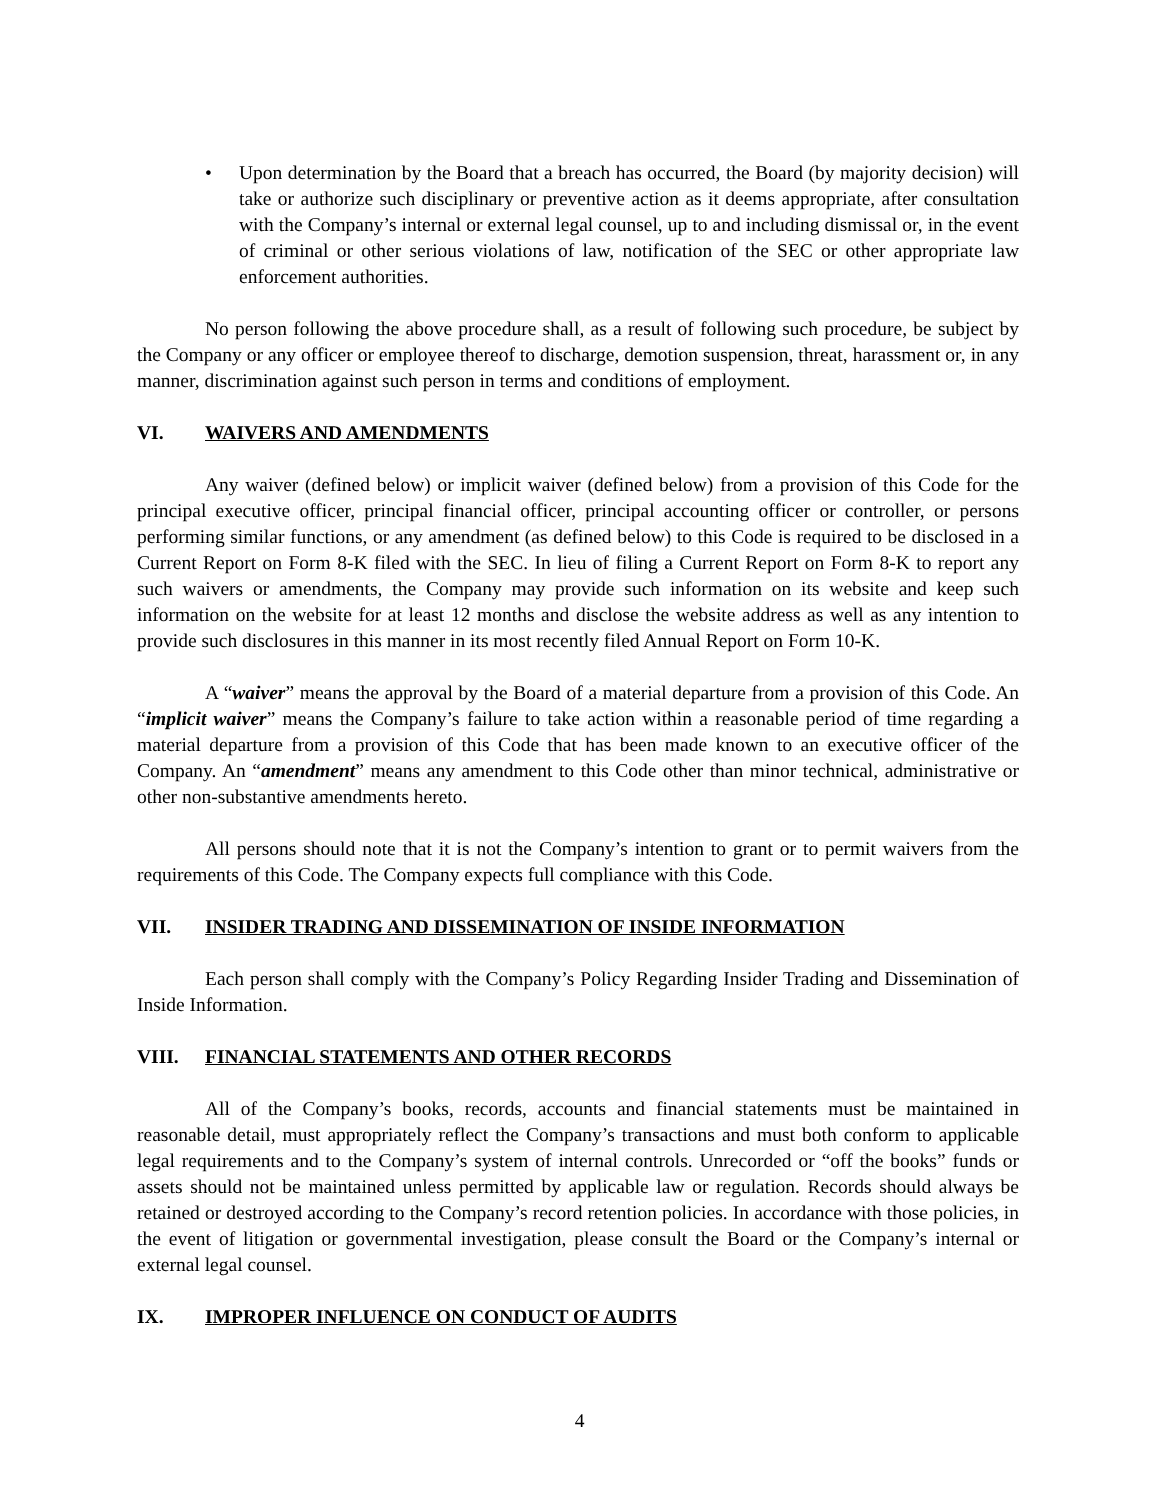• Upon determination by the Board that a breach has occurred, the Board (by majority decision) will take or authorize such disciplinary or preventive action as it deems appropriate, after consultation with the Company’s internal or external legal counsel, up to and including dismissal or, in the event of criminal or other serious violations of law, notification of the SEC or other appropriate law enforcement authorities.
No person following the above procedure shall, as a result of following such procedure, be subject by the Company or any officer or employee thereof to discharge, demotion suspension, threat, harassment or, in any manner, discrimination against such person in terms and conditions of employment.
VI. WAIVERS AND AMENDMENTS
Any waiver (defined below) or implicit waiver (defined below) from a provision of this Code for the principal executive officer, principal financial officer, principal accounting officer or controller, or persons performing similar functions, or any amendment (as defined below) to this Code is required to be disclosed in a Current Report on Form 8-K filed with the SEC. In lieu of filing a Current Report on Form 8-K to report any such waivers or amendments, the Company may provide such information on its website and keep such information on the website for at least 12 months and disclose the website address as well as any intention to provide such disclosures in this manner in its most recently filed Annual Report on Form 10-K.
A “waiver” means the approval by the Board of a material departure from a provision of this Code. An “implicit waiver” means the Company’s failure to take action within a reasonable period of time regarding a material departure from a provision of this Code that has been made known to an executive officer of the Company. An “amendment” means any amendment to this Code other than minor technical, administrative or other non-substantive amendments hereto.
All persons should note that it is not the Company’s intention to grant or to permit waivers from the requirements of this Code. The Company expects full compliance with this Code.
VII. INSIDER TRADING AND DISSEMINATION OF INSIDE INFORMATION
Each person shall comply with the Company’s Policy Regarding Insider Trading and Dissemination of Inside Information.
VIII. FINANCIAL STATEMENTS AND OTHER RECORDS
All of the Company’s books, records, accounts and financial statements must be maintained in reasonable detail, must appropriately reflect the Company’s transactions and must both conform to applicable legal requirements and to the Company’s system of internal controls. Unrecorded or “off the books” funds or assets should not be maintained unless permitted by applicable law or regulation. Records should always be retained or destroyed according to the Company’s record retention policies. In accordance with those policies, in the event of litigation or governmental investigation, please consult the Board or the Company’s internal or external legal counsel.
IX. IMPROPER INFLUENCE ON CONDUCT OF AUDITS
4